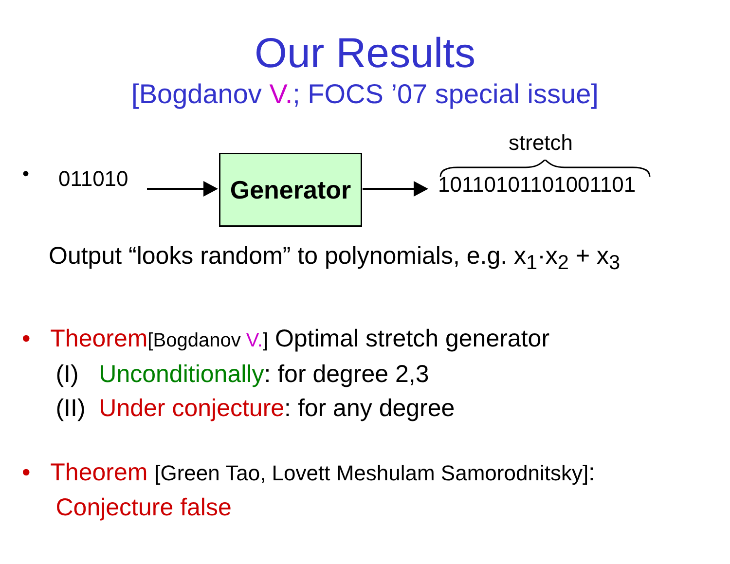Our Results
[Bogdanov V.; FOCS ’07 special issue]
• 011010 Generator
stretch
10110101101001101
Output “looks random” to polynomials, e.g. x<sub>1</sub>·x<sub>2</sub> + x<sub>3</sub>
• Theorem[Bogdanov V.] Optimal stretch generator
(I) Unconditionally: for degree 2,3
(II) Under conjecture: for any degree
• Theorem [Green Tao, Lovett Meshulam Samorodnitsky]:
Conjecture false